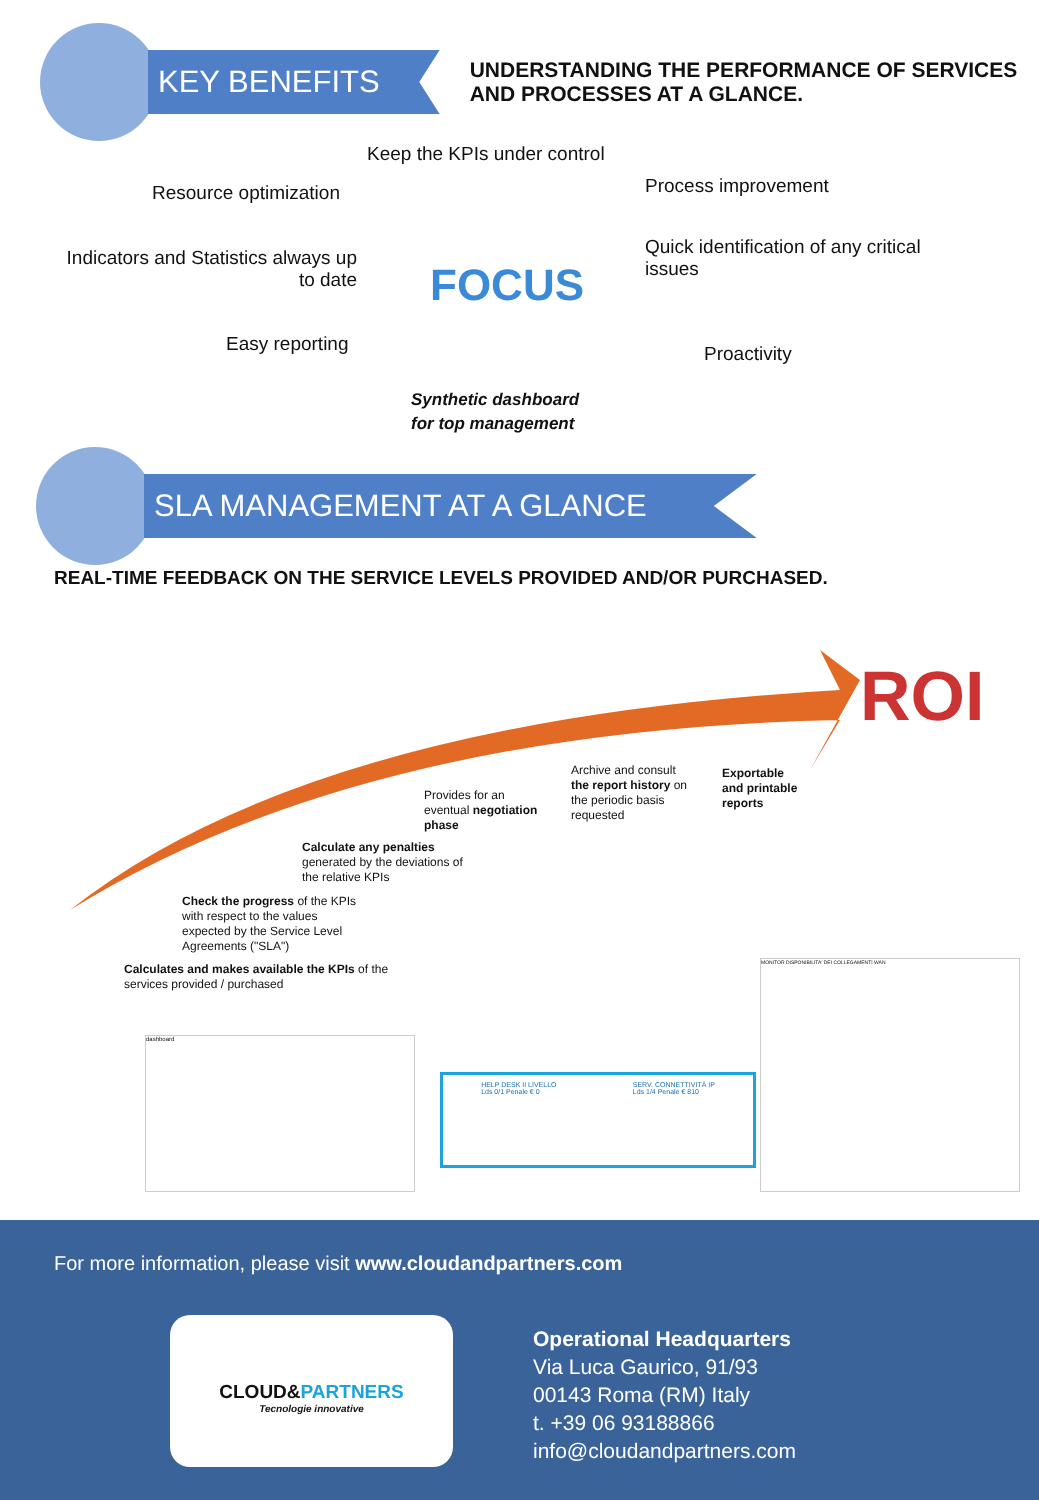KEY BENEFITS
UNDERSTANDING THE PERFORMANCE OF SERVICES
AND PROCESSES AT A GLANCE.
Keep the KPIs under control
Resource optimization Process improvement
Indicators and Statistics always up to date
Quick identification of any critical issues
FOCUS
Easy reporting Proactivity
Synthetic dashboard
for top management
SLA MANAGEMENT AT A GLANCE
REAL-TIME FEEDBACK ON THE SERVICE LEVELS PROVIDED AND/OR PURCHASED.
ROI
Calculates and makes available the KPIs of the
services provided / purchased
Check the progress of the KPIs with respect to the values expected by the Service Level Agreements ("SLA")
Calculate any penalties generated by the deviations of the relative KPIs
Provides for an eventual negotiation phase
Archive and consult the report history on the periodic basis requested
Exportable
and printable
reports
dashboard
HELP DESK II LIVELLO
Lds 0/1 Penale € 0 SERV. CONNETTIVITÀ IP
Lds 1/4 Penale € 810
MONITOR DISPONIBILITA' DEI COLLEGAMENTI WAN
For more information, please visit www.cloudandpartners.com
CLOUD&PARTNERS
Tecnologie innovative
Operational Headquarters
Via Luca Gaurico, 91/93
00143 Roma (RM) Italy
t. +39 06 93188866
info@cloudandpartners.com